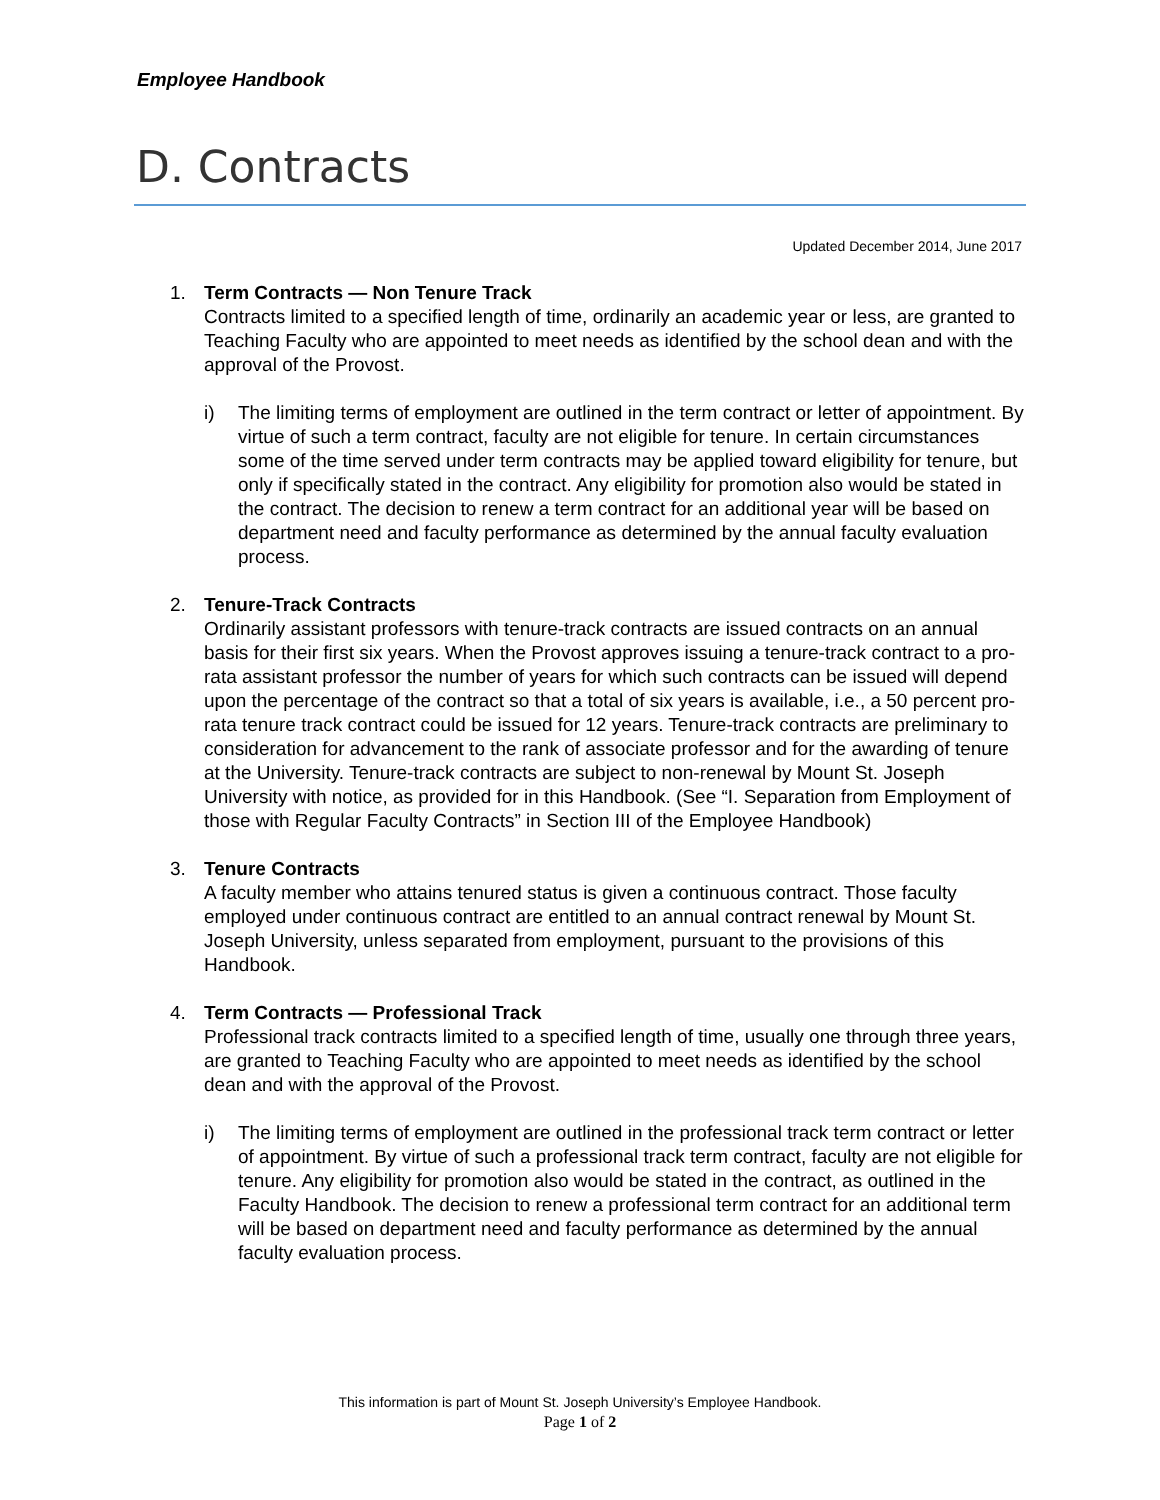Employee Handbook
D. Contracts
Updated December 2014, June 2017
1. Term Contracts — Non Tenure Track
Contracts limited to a specified length of time, ordinarily an academic year or less, are granted to Teaching Faculty who are appointed to meet needs as identified by the school dean and with the approval of the Provost.
i) The limiting terms of employment are outlined in the term contract or letter of appointment. By virtue of such a term contract, faculty are not eligible for tenure. In certain circumstances some of the time served under term contracts may be applied toward eligibility for tenure, but only if specifically stated in the contract. Any eligibility for promotion also would be stated in the contract. The decision to renew a term contract for an additional year will be based on department need and faculty performance as determined by the annual faculty evaluation process.
2. Tenure-Track Contracts
Ordinarily assistant professors with tenure-track contracts are issued contracts on an annual basis for their first six years. When the Provost approves issuing a tenure-track contract to a pro-rata assistant professor the number of years for which such contracts can be issued will depend upon the percentage of the contract so that a total of six years is available, i.e., a 50 percent pro-rata tenure track contract could be issued for 12 years. Tenure-track contracts are preliminary to consideration for advancement to the rank of associate professor and for the awarding of tenure at the University. Tenure-track contracts are subject to non-renewal by Mount St. Joseph University with notice, as provided for in this Handbook. (See “I. Separation from Employment of those with Regular Faculty Contracts” in Section III of the Employee Handbook)
3. Tenure Contracts
A faculty member who attains tenured status is given a continuous contract. Those faculty employed under continuous contract are entitled to an annual contract renewal by Mount St. Joseph University, unless separated from employment, pursuant to the provisions of this Handbook.
4. Term Contracts — Professional Track
Professional track contracts limited to a specified length of time, usually one through three years, are granted to Teaching Faculty who are appointed to meet needs as identified by the school dean and with the approval of the Provost.
i) The limiting terms of employment are outlined in the professional track term contract or letter of appointment. By virtue of such a professional track term contract, faculty are not eligible for tenure. Any eligibility for promotion also would be stated in the contract, as outlined in the Faculty Handbook. The decision to renew a professional term contract for an additional term will be based on department need and faculty performance as determined by the annual faculty evaluation process.
This information is part of Mount St. Joseph University’s Employee Handbook.
Page 1 of 2